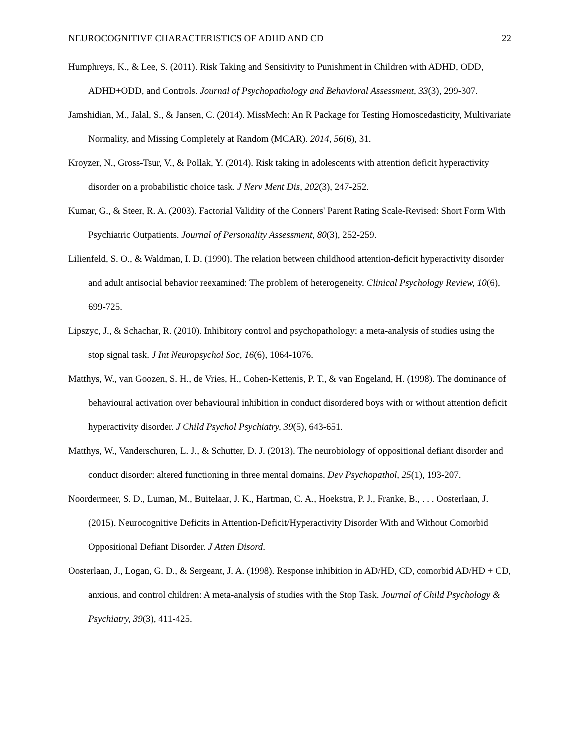NEUROCOGNITIVE CHARACTERISTICS OF ADHD AND CD 22
Humphreys, K., & Lee, S. (2011). Risk Taking and Sensitivity to Punishment in Children with ADHD, ODD, ADHD+ODD, and Controls. Journal of Psychopathology and Behavioral Assessment, 33(3), 299-307.
Jamshidian, M., Jalal, S., & Jansen, C. (2014). MissMech: An R Package for Testing Homoscedasticity, Multivariate Normality, and Missing Completely at Random (MCAR). 2014, 56(6), 31.
Kroyzer, N., Gross-Tsur, V., & Pollak, Y. (2014). Risk taking in adolescents with attention deficit hyperactivity disorder on a probabilistic choice task. J Nerv Ment Dis, 202(3), 247-252.
Kumar, G., & Steer, R. A. (2003). Factorial Validity of the Conners' Parent Rating Scale-Revised: Short Form With Psychiatric Outpatients. Journal of Personality Assessment, 80(3), 252-259.
Lilienfeld, S. O., & Waldman, I. D. (1990). The relation between childhood attention-deficit hyperactivity disorder and adult antisocial behavior reexamined: The problem of heterogeneity. Clinical Psychology Review, 10(6), 699-725.
Lipszyc, J., & Schachar, R. (2010). Inhibitory control and psychopathology: a meta-analysis of studies using the stop signal task. J Int Neuropsychol Soc, 16(6), 1064-1076.
Matthys, W., van Goozen, S. H., de Vries, H., Cohen-Kettenis, P. T., & van Engeland, H. (1998). The dominance of behavioural activation over behavioural inhibition in conduct disordered boys with or without attention deficit hyperactivity disorder. J Child Psychol Psychiatry, 39(5), 643-651.
Matthys, W., Vanderschuren, L. J., & Schutter, D. J. (2013). The neurobiology of oppositional defiant disorder and conduct disorder: altered functioning in three mental domains. Dev Psychopathol, 25(1), 193-207.
Noordermeer, S. D., Luman, M., Buitelaar, J. K., Hartman, C. A., Hoekstra, P. J., Franke, B., . . . Oosterlaan, J. (2015). Neurocognitive Deficits in Attention-Deficit/Hyperactivity Disorder With and Without Comorbid Oppositional Defiant Disorder. J Atten Disord.
Oosterlaan, J., Logan, G. D., & Sergeant, J. A. (1998). Response inhibition in AD/HD, CD, comorbid AD/HD + CD, anxious, and control children: A meta-analysis of studies with the Stop Task. Journal of Child Psychology & Psychiatry, 39(3), 411-425.